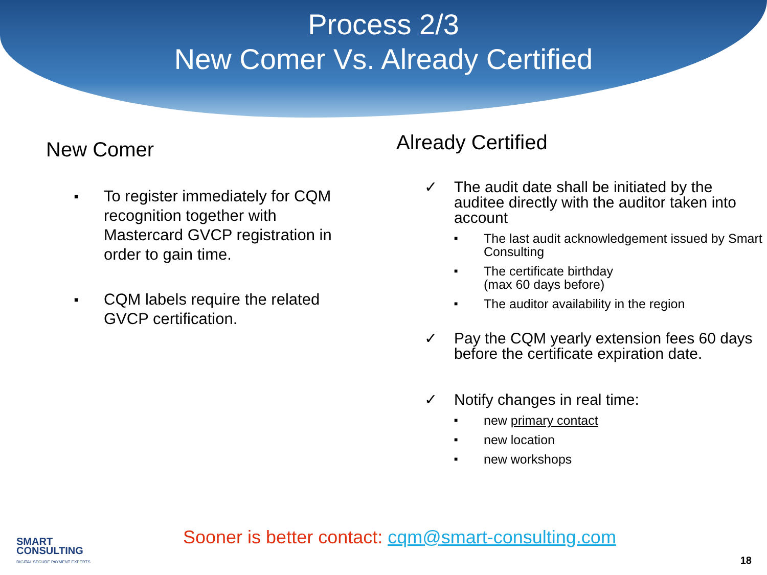Process 2/3
New Comer Vs. Already Certified
New Comer
■ To register immediately for CQM recognition together with Mastercard GVCP registration in order to gain time.
■ CQM labels require the related GVCP certification.
Already Certified
✓ The audit date shall be initiated by the auditee directly with the auditor taken into account
■ The last audit acknowledgement issued by Smart Consulting
■ The certificate birthday
(max 60 days before)
■ The auditor availability in the region
✓ Pay the CQM yearly extension fees 60 days before the certificate expiration date.
✓ Notify changes in real time:
■ new primary contact
■ new location
■ new workshops
SMART
CONSULTING
DIGITAL SECURE PAYMENT EXPERTS
Sooner is better contact: cqm@smart-consulting.com
18